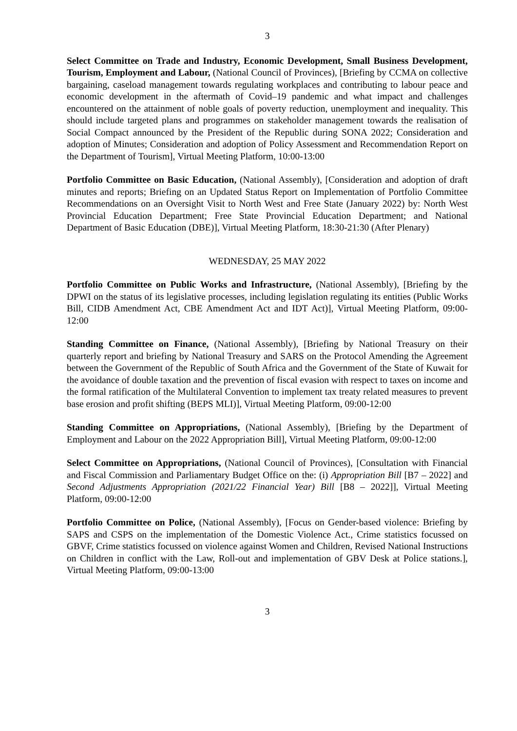3
Select Committee on Trade and Industry, Economic Development, Small Business Development, Tourism, Employment and Labour, (National Council of Provinces), [Briefing by CCMA on collective bargaining, caseload management towards regulating workplaces and contributing to labour peace and economic development in the aftermath of Covid–19 pandemic and what impact and challenges encountered on the attainment of noble goals of poverty reduction, unemployment and inequality. This should include targeted plans and programmes on stakeholder management towards the realisation of Social Compact announced by the President of the Republic during SONA 2022; Consideration and adoption of Minutes; Consideration and adoption of Policy Assessment and Recommendation Report on the Department of Tourism], Virtual Meeting Platform, 10:00-13:00
Portfolio Committee on Basic Education, (National Assembly), [Consideration and adoption of draft minutes and reports; Briefing on an Updated Status Report on Implementation of Portfolio Committee Recommendations on an Oversight Visit to North West and Free State (January 2022) by: North West Provincial Education Department; Free State Provincial Education Department; and National Department of Basic Education (DBE)], Virtual Meeting Platform, 18:30-21:30 (After Plenary)
WEDNESDAY, 25 MAY 2022
Portfolio Committee on Public Works and Infrastructure, (National Assembly), [Briefing by the DPWI on the status of its legislative processes, including legislation regulating its entities (Public Works Bill, CIDB Amendment Act, CBE Amendment Act and IDT Act)], Virtual Meeting Platform, 09:00-12:00
Standing Committee on Finance, (National Assembly), [Briefing by National Treasury on their quarterly report and briefing by National Treasury and SARS on the Protocol Amending the Agreement between the Government of the Republic of South Africa and the Government of the State of Kuwait for the avoidance of double taxation and the prevention of fiscal evasion with respect to taxes on income and the formal ratification of the Multilateral Convention to implement tax treaty related measures to prevent base erosion and profit shifting (BEPS MLI)], Virtual Meeting Platform, 09:00-12:00
Standing Committee on Appropriations, (National Assembly), [Briefing by the Department of Employment and Labour on the 2022 Appropriation Bill], Virtual Meeting Platform, 09:00-12:00
Select Committee on Appropriations, (National Council of Provinces), [Consultation with Financial and Fiscal Commission and Parliamentary Budget Office on the: (i) Appropriation Bill [B7 – 2022] and Second Adjustments Appropriation (2021/22 Financial Year) Bill [B8 – 2022]], Virtual Meeting Platform, 09:00-12:00
Portfolio Committee on Police, (National Assembly), [Focus on Gender-based violence: Briefing by SAPS and CSPS on the implementation of the Domestic Violence Act., Crime statistics focussed on GBVF, Crime statistics focussed on violence against Women and Children, Revised National Instructions on Children in conflict with the Law, Roll-out and implementation of GBV Desk at Police stations.], Virtual Meeting Platform, 09:00-13:00
3